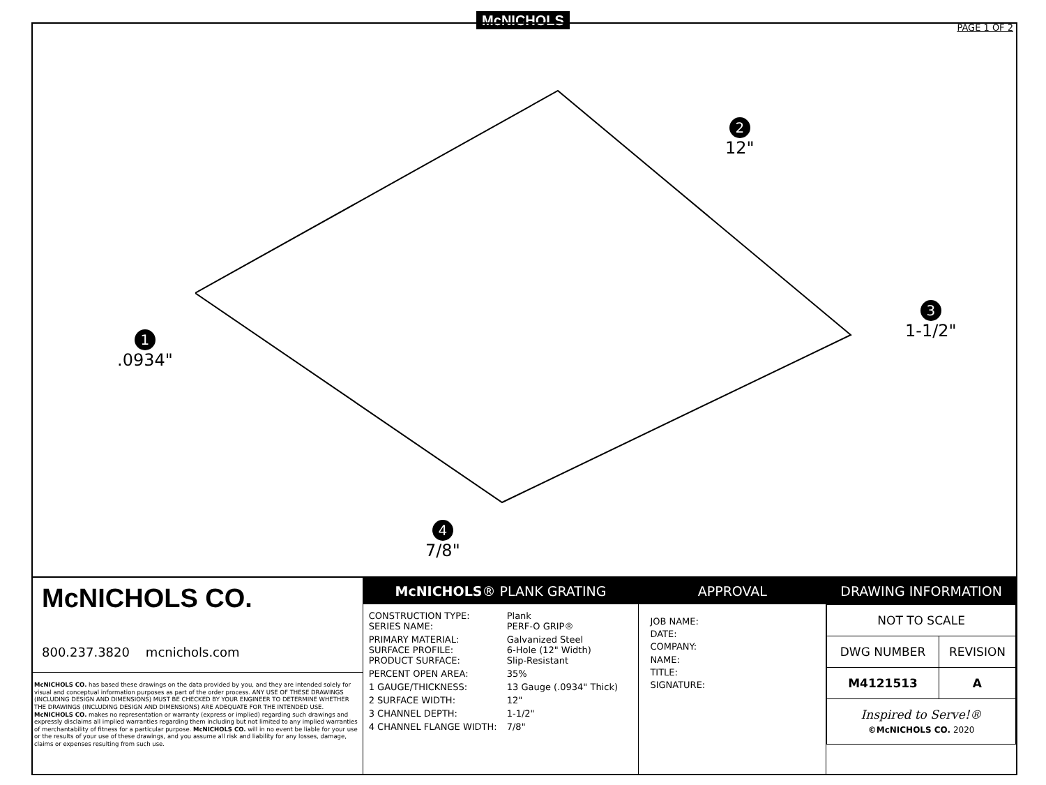McNICHOLS
PAGE 1 OF 2
2
12"
3
1-1/2"
1
.0934"
4
7/8"
McNICHOLS CO.
800.237.3820 mcnichols.com
McNICHOLS CO. has based these drawings on the data provided by you, and they are intended solely for visual and conceptual information purposes as part of the order process. ANY USE OF THESE DRAWINGS (INCLUDING DESIGN AND DIMENSIONS) MUST BE CHECKED BY YOUR ENGINEER TO DETERMINE WHETHER THE DRAWINGS (INCLUDING DESIGN AND DIMENSIONS) ARE ADEQUATE FOR THE INTENDED USE. McNICHOLS CO. makes no representation or warranty (express or implied) regarding such drawings and expressly disclaims all implied warranties regarding them including but not limited to any implied warranties of merchantability of fitness for a particular purpose. McNICHOLS CO. will in no event be liable for your use or the results of your use of these drawings, and you assume all risk and liability for any losses, damage, claims or expenses resulting from such use.
McNICHOLS® PLANK GRATING
| CONSTRUCTION TYPE: SERIES NAME: | Plank PERF-O GRIP® |
| PRIMARY MATERIAL: SURFACE PROFILE: PRODUCT SURFACE: | Galvanized Steel 6-Hole (12" Width) Slip-Resistant |
| PERCENT OPEN AREA: | 35% |
| 1 GAUGE/THICKNESS: | 13 Gauge (.0934" Thick) |
| 2 SURFACE WIDTH: | 12" |
| 3 CHANNEL DEPTH: | 1-1/2" |
| 4 CHANNEL FLANGE WIDTH: | 7/8" |
APPROVAL
JOB NAME:
DATE:
COMPANY:
NAME:
TITLE:
SIGNATURE:
DRAWING INFORMATION
| NOT TO SCALE | |
| DWG NUMBER | REVISION |
| M4121513 | A |
| Inspired to Serve!® ©McNICHOLS CO. 2020 | |